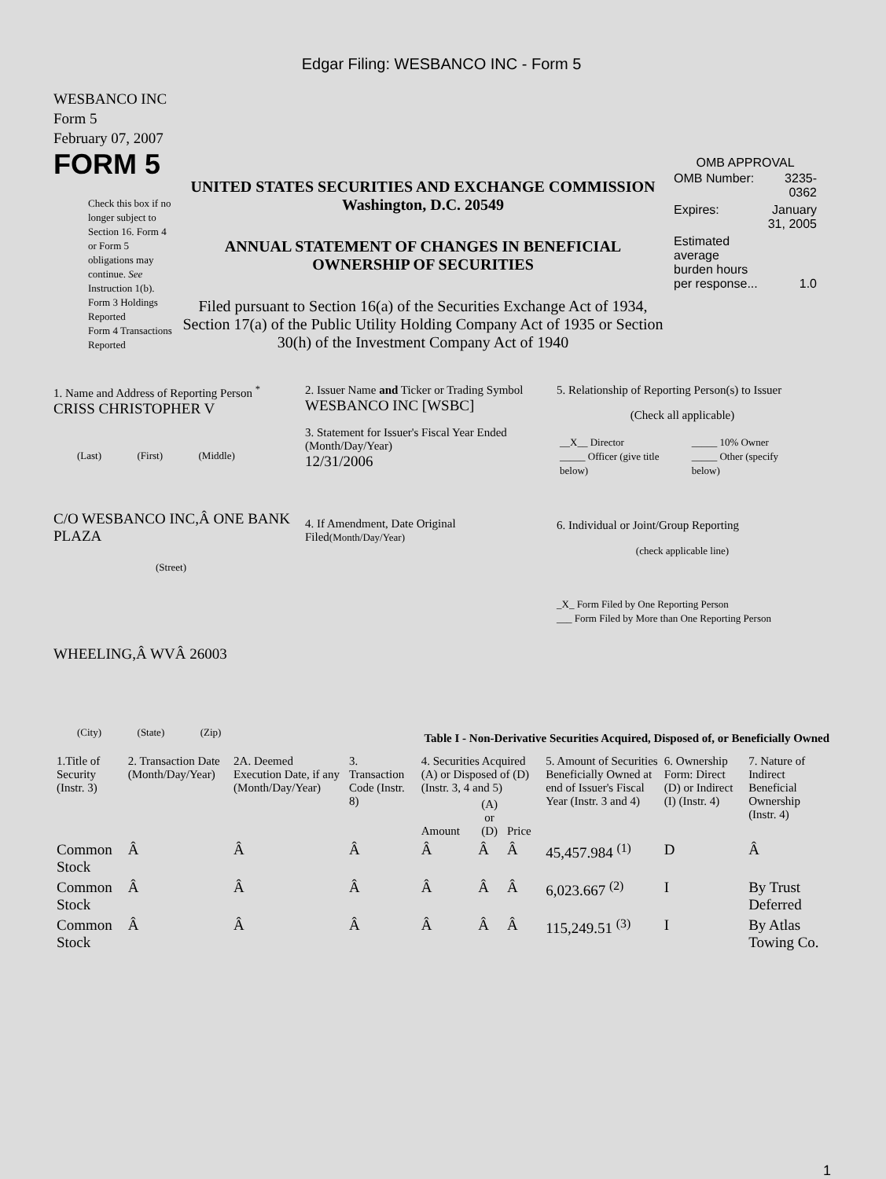Edgar Filing: WESBANCO INC - Form 5
WESBANCO INC
Form 5
February 07, 2007
FORM 5
Check this box if no longer subject to Section 16. Form 4 or Form 5 obligations may continue. See Instruction 1(b).
Form 3 Holdings Reported
Form 4 Transactions Reported
UNITED STATES SECURITIES AND EXCHANGE COMMISSION
Washington, D.C. 20549
ANNUAL STATEMENT OF CHANGES IN BENEFICIAL OWNERSHIP OF SECURITIES
Filed pursuant to Section 16(a) of the Securities Exchange Act of 1934, Section 17(a) of the Public Utility Holding Company Act of 1935 or Section 30(h) of the Investment Company Act of 1940
OMB APPROVAL
| OMB Number: | 3235-0362 |
| Expires: | January 31, 2005 |
| Estimated average burden hours per response... | 1.0 |
1. Name and Address of Reporting Person <sup>*</sup>
CRISS CHRISTOPHER V
(Last) (First) (Middle)
C/O WESBANCO INC,Â ONE BANK PLAZA
(Street)
WHEELING,Â WVÂ 26003
(City) (State) (Zip)
2. Issuer Name and Ticker or Trading Symbol
WESBANCO INC [WSBC]
3. Statement for Issuer's Fiscal Year Ended (Month/Day/Year)
12/31/2006
4. If Amendment, Date Original Filed(Month/Day/Year)
5. Relationship of Reporting Person(s) to Issuer
(Check all applicable)
| __X__ Director _____ Officer (give title below) | _____ 10% Owner _____ Other (specify below) |
6. Individual or Joint/Group Reporting
(check applicable line)
_X_ Form Filed by One Reporting Person
___ Form Filed by More than One Reporting Person
Table I - Non-Derivative Securities Acquired, Disposed of, or Beneficially Owned
| 1.Title of Security (Instr. 3) | 2. Transaction Date (Month/Day/Year) | 2A. Deemed Execution Date, if any (Month/Day/Year) | 3. Transaction Code (Instr. 8) | 4. Securities Acquired (A) or Disposed of (D) (Instr. 3, 4 and 5) | | | 5. Amount of Securities Beneficially Owned at end of Issuer's Fiscal Year (Instr. 3 and 4) | 6. Ownership Form: Direct (D) or Indirect (I) (Instr. 4) | 7. Nature of Indirect Beneficial Ownership (Instr. 4) |
| --- | --- | --- | --- | --- | --- | --- | --- | --- | --- |
| | | | | Amount | (A) or (D) | Price | | | |
| Common Stock | Â | Â | Â | Â | Â | Â | 45,457.984 <sup>(1)</sup> | D | Â |
| Common Stock | Â | Â | Â | Â | Â | Â | 6,023.667 <sup>(2)</sup> | I | By Trust Deferred |
| Common Stock | Â | Â | Â | Â | Â | Â | 115,249.51 <sup>(3)</sup> | I | By Atlas Towing Co. |
1